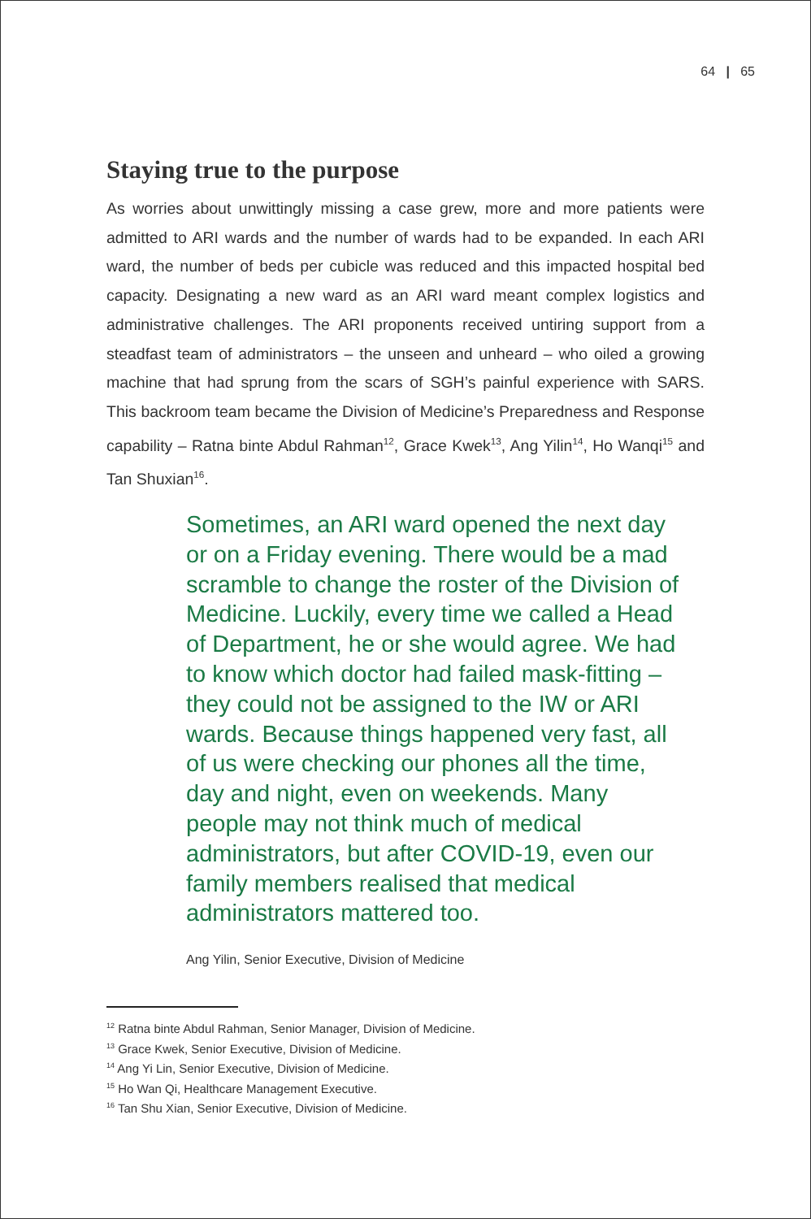64 | 65
Staying true to the purpose
As worries about unwittingly missing a case grew, more and more patients were admitted to ARI wards and the number of wards had to be expanded. In each ARI ward, the number of beds per cubicle was reduced and this impacted hospital bed capacity. Designating a new ward as an ARI ward meant complex logistics and administrative challenges. The ARI proponents received untiring support from a steadfast team of administrators – the unseen and unheard – who oiled a growing machine that had sprung from the scars of SGH’s painful experience with SARS. This backroom team became the Division of Medicine’s Preparedness and Response capability – Ratna binte Abdul Rahman<sup>12</sup>, Grace Kwek<sup>13</sup>, Ang Yilin<sup>14</sup>, Ho Wanqi<sup>15</sup> and Tan Shuxian<sup>16</sup>.
Sometimes, an ARI ward opened the next day or on a Friday evening. There would be a mad scramble to change the roster of the Division of Medicine. Luckily, every time we called a Head of Department, he or she would agree. We had to know which doctor had failed mask-fitting – they could not be assigned to the IW or ARI wards. Because things happened very fast, all of us were checking our phones all the time, day and night, even on weekends. Many people may not think much of medical administrators, but after COVID-19, even our family members realised that medical administrators mattered too.
Ang Yilin, Senior Executive, Division of Medicine
<sup>12</sup> Ratna binte Abdul Rahman, Senior Manager, Division of Medicine.
<sup>13</sup> Grace Kwek, Senior Executive, Division of Medicine.
<sup>14</sup> Ang Yi Lin, Senior Executive, Division of Medicine.
<sup>15</sup> Ho Wan Qi, Healthcare Management Executive.
<sup>16</sup> Tan Shu Xian, Senior Executive, Division of Medicine.